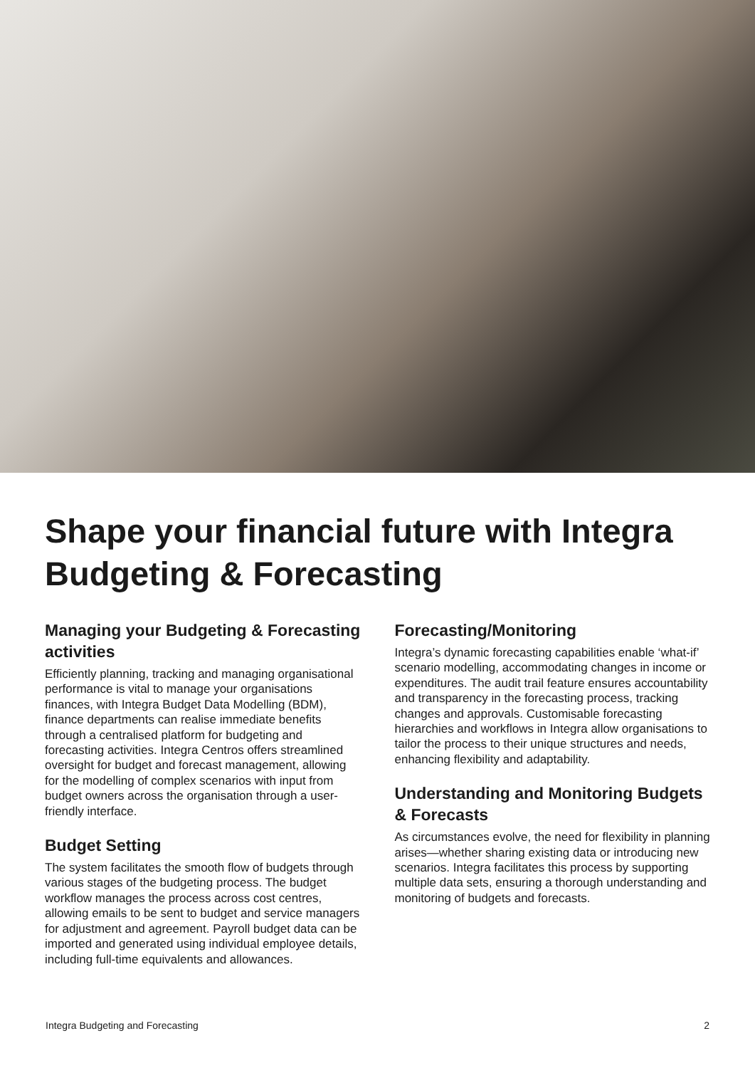Shape your financial future with Integra Budgeting & Forecasting
Managing your Budgeting & Forecasting activities
Efficiently planning, tracking and managing organisational performance is vital to manage your organisations finances, with Integra Budget Data Modelling (BDM), finance departments can realise immediate benefits through a centralised platform for budgeting and forecasting activities. Integra Centros offers streamlined oversight for budget and forecast management, allowing for the modelling of complex scenarios with input from budget owners across the organisation through a user-friendly interface.
Budget Setting
The system facilitates the smooth flow of budgets through various stages of the budgeting process. The budget workflow manages the process across cost centres, allowing emails to be sent to budget and service managers for adjustment and agreement. Payroll budget data can be imported and generated using individual employee details, including full-time equivalents and allowances.
Forecasting/Monitoring
Integra’s dynamic forecasting capabilities enable ‘what-if’ scenario modelling, accommodating changes in income or expenditures. The audit trail feature ensures accountability and transparency in the forecasting process, tracking changes and approvals. Customisable forecasting hierarchies and workflows in Integra allow organisations to tailor the process to their unique structures and needs, enhancing flexibility and adaptability.
Understanding and Monitoring Budgets & Forecasts
As circumstances evolve, the need for flexibility in planning arises—whether sharing existing data or introducing new scenarios. Integra facilitates this process by supporting multiple data sets, ensuring a thorough understanding and monitoring of budgets and forecasts.
Integra Budgeting and Forecasting 2